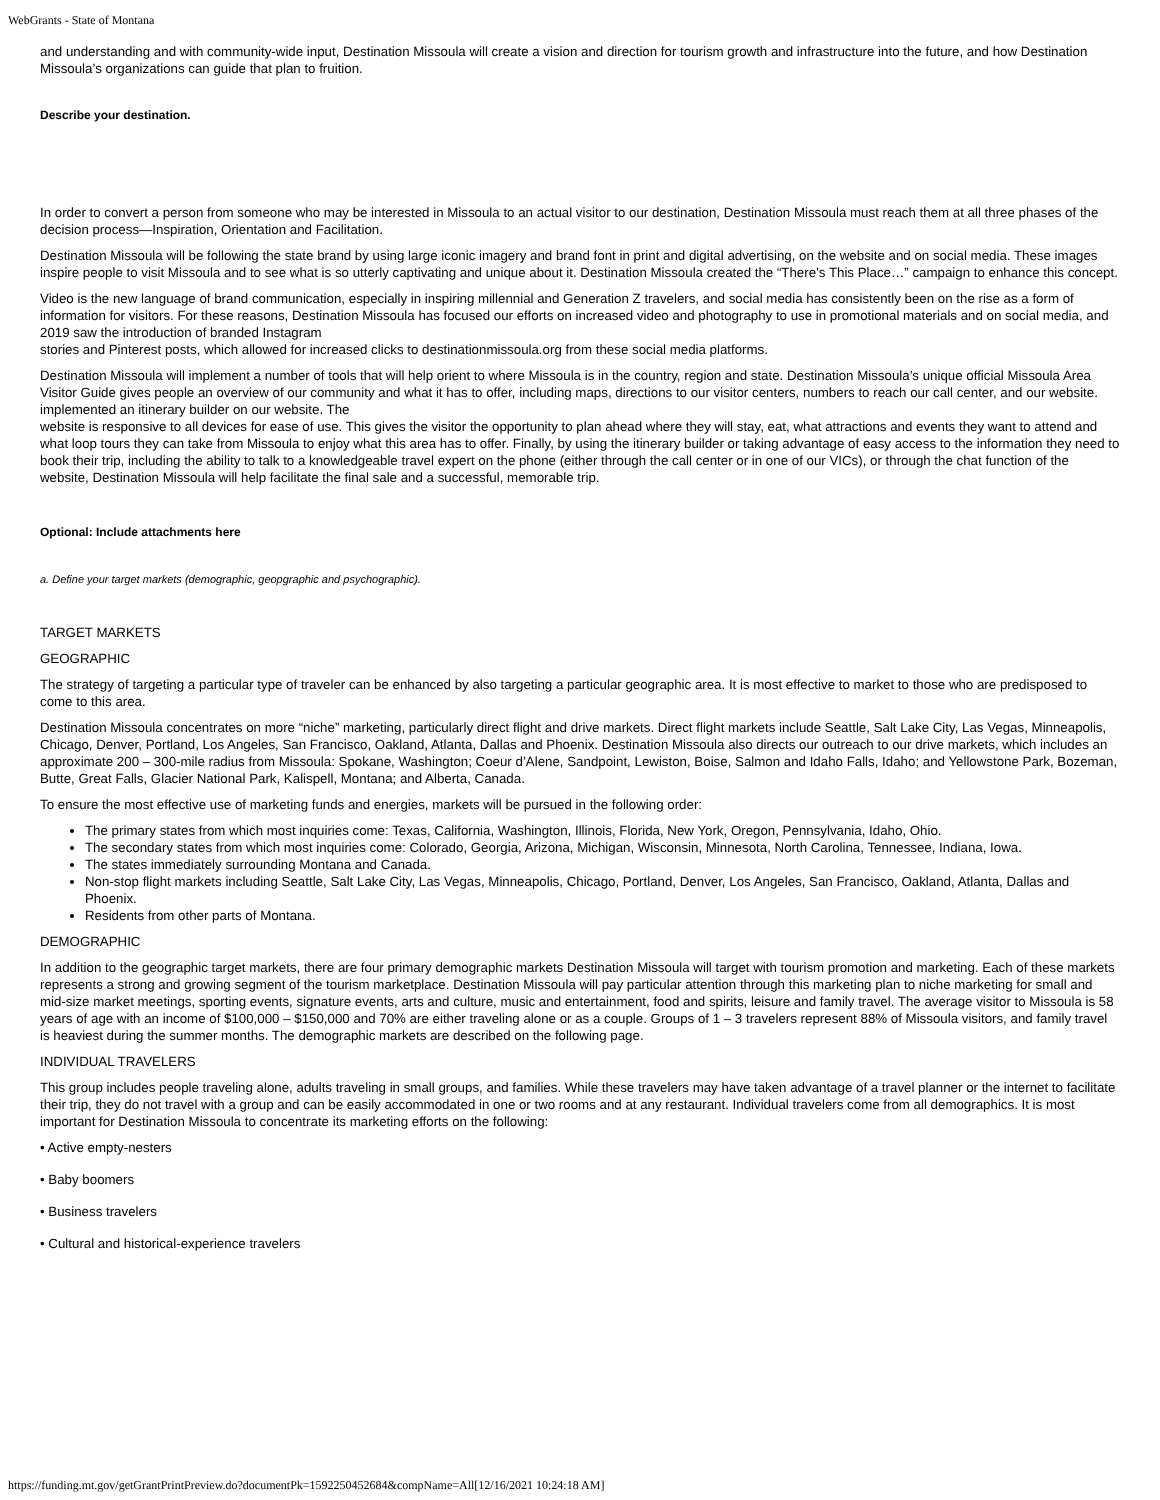WebGrants - State of Montana
and understanding and with community-wide input, Destination Missoula will create a vision and direction for tourism growth and infrastructure into the future, and how Destination Missoula’s organizations can guide that plan to fruition.
Describe your destination.
In order to convert a person from someone who may be interested in Missoula to an actual visitor to our destination, Destination Missoula must reach them at all three phases of the decision process—Inspiration, Orientation and Facilitation.
Destination Missoula will be following the state brand by using large iconic imagery and brand font in print and digital advertising, on the website and on social media. These images inspire people to visit Missoula and to see what is so utterly captivating and unique about it. Destination Missoula created the “There’s This Place…” campaign to enhance this concept.
Video is the new language of brand communication, especially in inspiring millennial and Generation Z travelers, and social media has consistently been on the rise as a form of information for visitors. For these reasons, Destination Missoula has focused our efforts on increased video and photography to use in promotional materials and on social media, and 2019 saw the introduction of branded Instagram
stories and Pinterest posts, which allowed for increased clicks to destinationmissoula.org from these social media platforms.
Destination Missoula will implement a number of tools that will help orient to where Missoula is in the country, region and state. Destination Missoula’s unique official Missoula Area Visitor Guide gives people an overview of our community and what it has to offer, including maps, directions to our visitor centers, numbers to reach our call center, and our website. implemented an itinerary builder on our website. The
website is responsive to all devices for ease of use. This gives the visitor the opportunity to plan ahead where they will stay, eat, what attractions and events they want to attend and what loop tours they can take from Missoula to enjoy what this area has to offer. Finally, by using the itinerary builder or taking advantage of easy access to the information they need to book their trip, including the ability to talk to a knowledgeable travel expert on the phone (either through the call center or in one of our VICs), or through the chat function of the website, Destination Missoula will help facilitate the final sale and a successful, memorable trip.
Optional: Include attachments here
a. Define your target markets (demographic, geopgraphic and psychographic).
TARGET MARKETS
GEOGRAPHIC
The strategy of targeting a particular type of traveler can be enhanced by also targeting a particular geographic area. It is most effective to market to those who are predisposed to come to this area.
Destination Missoula concentrates on more “niche” marketing, particularly direct flight and drive markets. Direct flight markets include Seattle, Salt Lake City, Las Vegas, Minneapolis, Chicago, Denver, Portland, Los Angeles, San Francisco, Oakland, Atlanta, Dallas and Phoenix. Destination Missoula also directs our outreach to our drive markets, which includes an approximate 200 – 300-mile radius from Missoula: Spokane, Washington; Coeur d’Alene, Sandpoint, Lewiston, Boise, Salmon and Idaho Falls, Idaho; and Yellowstone Park, Bozeman, Butte, Great Falls, Glacier National Park, Kalispell, Montana; and Alberta, Canada.
To ensure the most effective use of marketing funds and energies, markets will be pursued in the following order:
The primary states from which most inquiries come: Texas, California, Washington, Illinois, Florida, New York, Oregon, Pennsylvania, Idaho, Ohio.
The secondary states from which most inquiries come: Colorado, Georgia, Arizona, Michigan, Wisconsin, Minnesota, North Carolina, Tennessee, Indiana, Iowa.
The states immediately surrounding Montana and Canada.
Non-stop flight markets including Seattle, Salt Lake City, Las Vegas, Minneapolis, Chicago, Portland, Denver, Los Angeles, San Francisco, Oakland, Atlanta, Dallas and Phoenix.
Residents from other parts of Montana.
DEMOGRAPHIC
In addition to the geographic target markets, there are four primary demographic markets Destination Missoula will target with tourism promotion and marketing. Each of these markets represents a strong and growing segment of the tourism marketplace. Destination Missoula will pay particular attention through this marketing plan to niche marketing for small and mid-size market meetings, sporting events, signature events, arts and culture, music and entertainment, food and spirits, leisure and family travel. The average visitor to Missoula is 58 years of age with an income of $100,000 – $150,000 and 70% are either traveling alone or as a couple. Groups of 1 – 3 travelers represent 88% of Missoula visitors, and family travel is heaviest during the summer months. The demographic markets are described on the following page.
INDIVIDUAL TRAVELERS
This group includes people traveling alone, adults traveling in small groups, and families. While these travelers may have taken advantage of a travel planner or the internet to facilitate their trip, they do not travel with a group and can be easily accommodated in one or two rooms and at any restaurant. Individual travelers come from all demographics. It is most important for Destination Missoula to concentrate its marketing efforts on the following:
• Active empty-nesters
• Baby boomers
• Business travelers
• Cultural and historical-experience travelers
https://funding.mt.gov/getGrantPrintPreview.do?documentPk=1592250452684&compName=All[12/16/2021 10:24:18 AM]